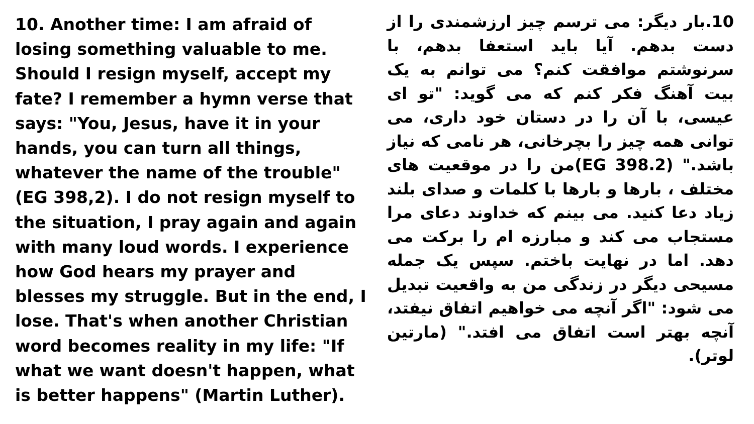10. Another time: I am afraid of losing something valuable to me. Should I resign myself, accept my fate? I remember a hymn verse that says: "You, Jesus, have it in your hands, you can turn all things, whatever the name of the trouble" (EG 398,2). I do not resign myself to the situation, I pray again and again with many loud words. I experience how God hears my prayer and blesses my struggle. But in the end, I lose. That's when another Christian word becomes reality in my life: "If what we want doesn't happen, what is better happens" (Martin Luther).
10.بار دیگر: می ترسم چیز ارزشمندی را از دست بدهم. آیا باید استعفا بدهم، با سرنوشتم موافقت کنم؟ می توانم به یک بیت آهنگ فکر کنم که می گوید: "تو ای عیسی، با آن را در دستان خود داری، می توانی همه چیز را بچرخانی، هر نامی که نیاز باشد." (EG 398.2)من را در موقعیت های مختلف ، بارها و بارها با کلمات و صدای بلند زیاد دعا کنید. می بینم که خداوند دعای مرا مستجاب می کند و مبارزه ام را برکت می دهد. اما در نهایت باختم. سپس یک جمله مسیحی دیگر در زندگی من به واقعیت تبدیل می شود: "اگر آنچه می خواهیم اتفاق نیفتد، آنچه بهتر است اتفاق می افتد." (مارتین لوتر).